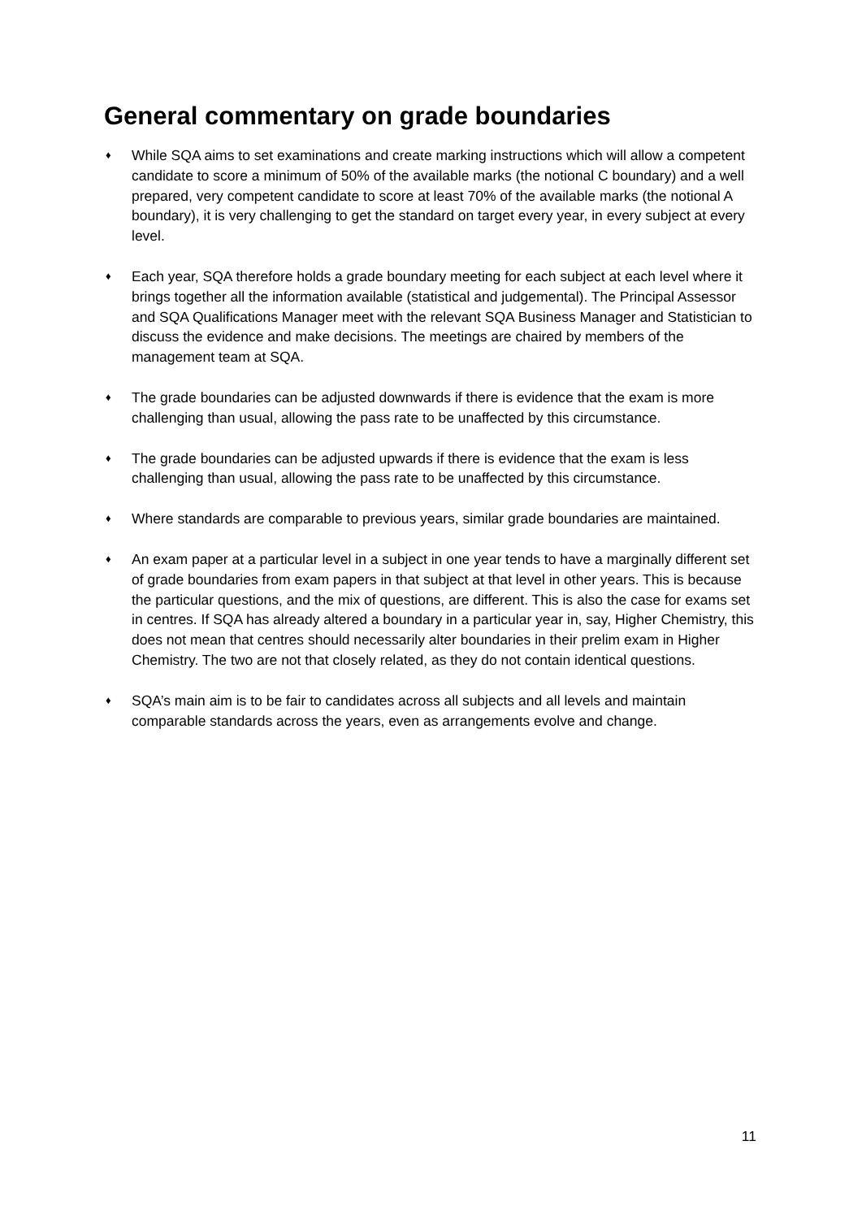General commentary on grade boundaries
♦
While SQA aims to set examinations and create marking instructions which will allow a competent candidate to score a minimum of 50% of the available marks (the notional C boundary) and a well prepared, very competent candidate to score at least 70% of the available marks (the notional A boundary), it is very challenging to get the standard on target every year, in every subject at every level.
♦
Each year, SQA therefore holds a grade boundary meeting for each subject at each level where it brings together all the information available (statistical and judgemental). The Principal Assessor and SQA Qualifications Manager meet with the relevant SQA Business Manager and Statistician to discuss the evidence and make decisions. The meetings are chaired by members of the management team at SQA.
♦
The grade boundaries can be adjusted downwards if there is evidence that the exam is more challenging than usual, allowing the pass rate to be unaffected by this circumstance.
♦
The grade boundaries can be adjusted upwards if there is evidence that the exam is less challenging than usual, allowing the pass rate to be unaffected by this circumstance.
♦
Where standards are comparable to previous years, similar grade boundaries are maintained.
♦
An exam paper at a particular level in a subject in one year tends to have a marginally different set of grade boundaries from exam papers in that subject at that level in other years. This is because the particular questions, and the mix of questions, are different. This is also the case for exams set in centres. If SQA has already altered a boundary in a particular year in, say, Higher Chemistry, this does not mean that centres should necessarily alter boundaries in their prelim exam in Higher Chemistry. The two are not that closely related, as they do not contain identical questions.
♦
SQA’s main aim is to be fair to candidates across all subjects and all levels and maintain comparable standards across the years, even as arrangements evolve and change.
11